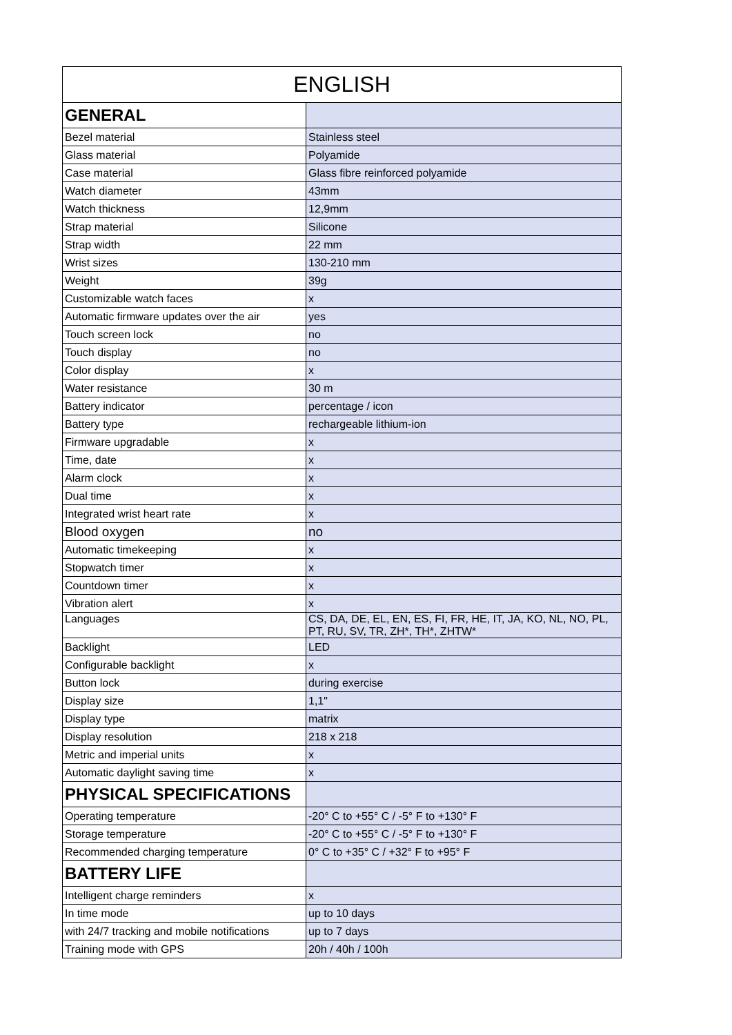| ENGLISH | |
| --- | --- |
| GENERAL | |
| Bezel material | Stainless steel |
| Glass material | Polyamide |
| Case material | Glass fibre reinforced polyamide |
| Watch diameter | 43mm |
| Watch thickness | 12,9mm |
| Strap material | Silicone |
| Strap width | 22 mm |
| Wrist sizes | 130-210 mm |
| Weight | 39g |
| Customizable watch faces | x |
| Automatic firmware updates over the air | yes |
| Touch screen lock | no |
| Touch display | no |
| Color display | x |
| Water resistance | 30 m |
| Battery indicator | percentage / icon |
| Battery type | rechargeable lithium-ion |
| Firmware upgradable | x |
| Time, date | x |
| Alarm clock | x |
| Dual time | x |
| Integrated wrist heart rate | x |
| Blood oxygen | no |
| Automatic timekeeping | x |
| Stopwatch timer | x |
| Countdown timer | x |
| Vibration alert | x |
| Languages | CS, DA, DE, EL, EN, ES, FI, FR, HE, IT, JA, KO, NL, NO, PL, PT, RU, SV, TR, ZH*, TH*, ZHTW* |
| Backlight | LED |
| Configurable backlight | x |
| Button lock | during exercise |
| Display size | 1,1" |
| Display type | matrix |
| Display resolution | 218 x 218 |
| Metric and imperial units | x |
| Automatic daylight saving time | x |
| PHYSICAL SPECIFICATIONS | |
| Operating temperature | -20° C to +55° C / -5° F to +130° F |
| Storage temperature | -20° C to +55° C / -5° F to +130° F |
| Recommended charging temperature | 0° C to +35° C / +32° F to +95° F |
| BATTERY LIFE | |
| Intelligent charge reminders | x |
| In time mode | up to 10 days |
| with 24/7 tracking and mobile notifications | up to 7 days |
| Training mode with GPS | 20h / 40h / 100h |